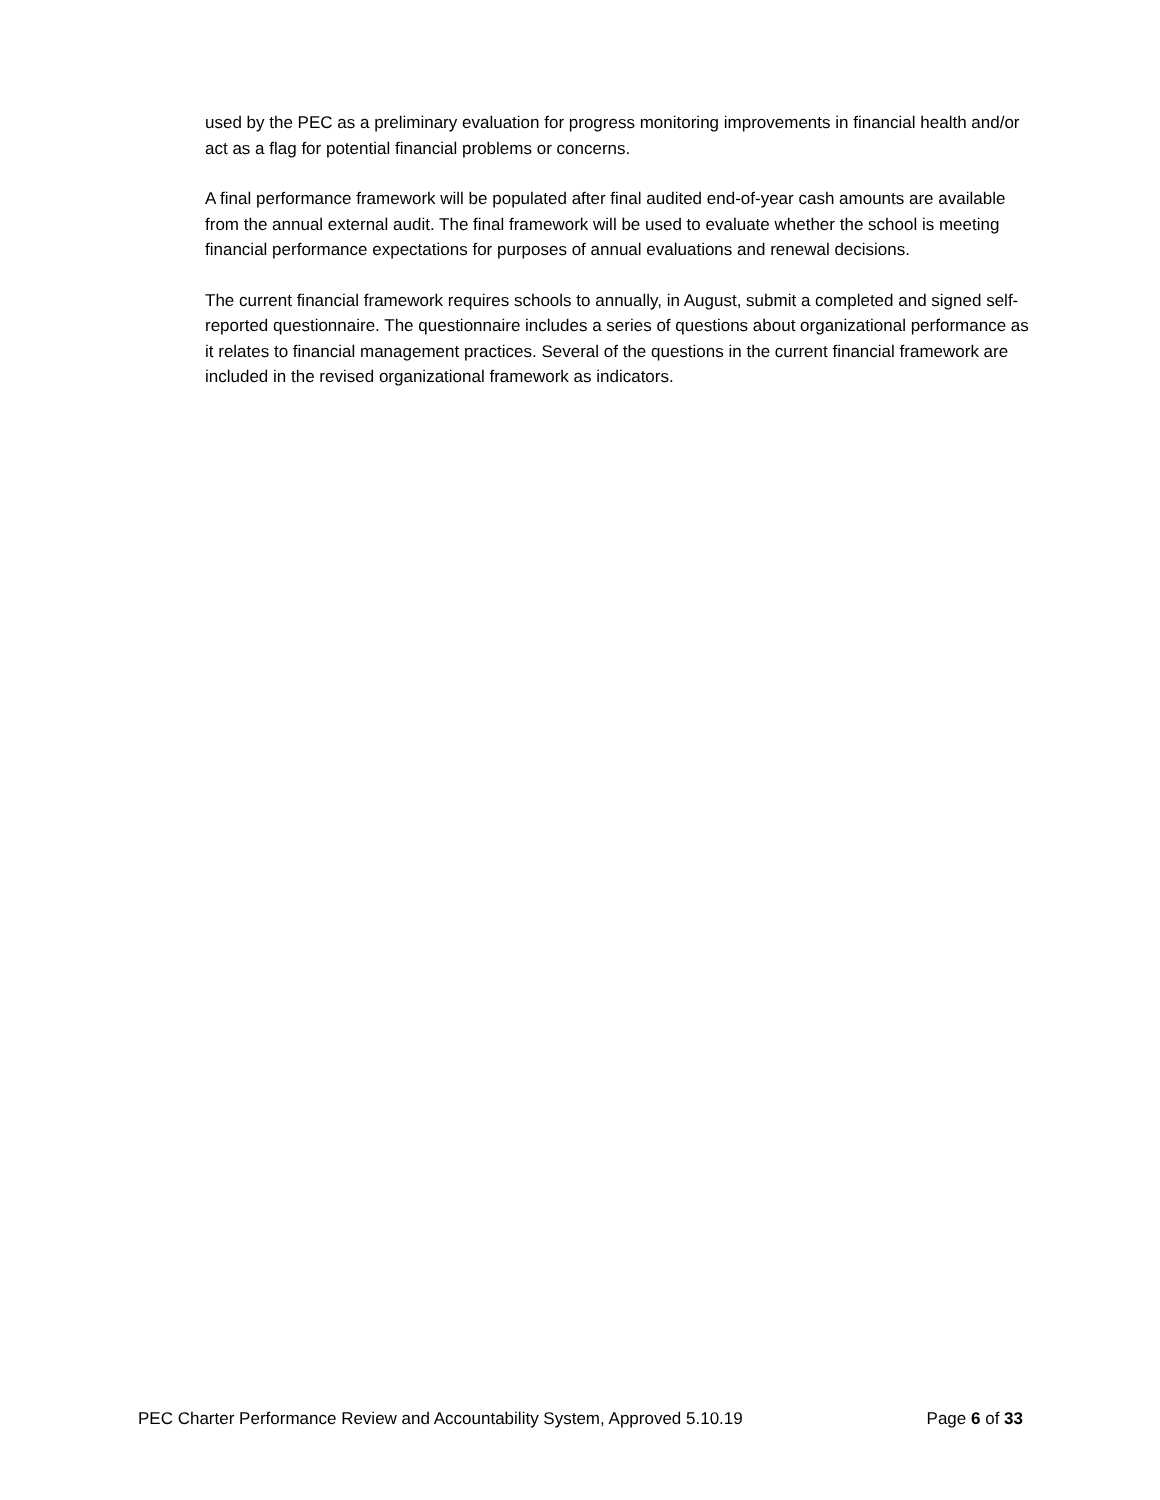used by the PEC as a preliminary evaluation for progress monitoring improvements in financial health and/or act as a flag for potential financial problems or concerns.
A final performance framework will be populated after final audited end-of-year cash amounts are available from the annual external audit. The final framework will be used to evaluate whether the school is meeting financial performance expectations for purposes of annual evaluations and renewal decisions.
The current financial framework requires schools to annually, in August, submit a completed and signed self-reported questionnaire. The questionnaire includes a series of questions about organizational performance as it relates to financial management practices. Several of the questions in the current financial framework are included in the revised organizational framework as indicators.
PEC Charter Performance Review and Accountability System, Approved 5.10.19 Page 6 of 33